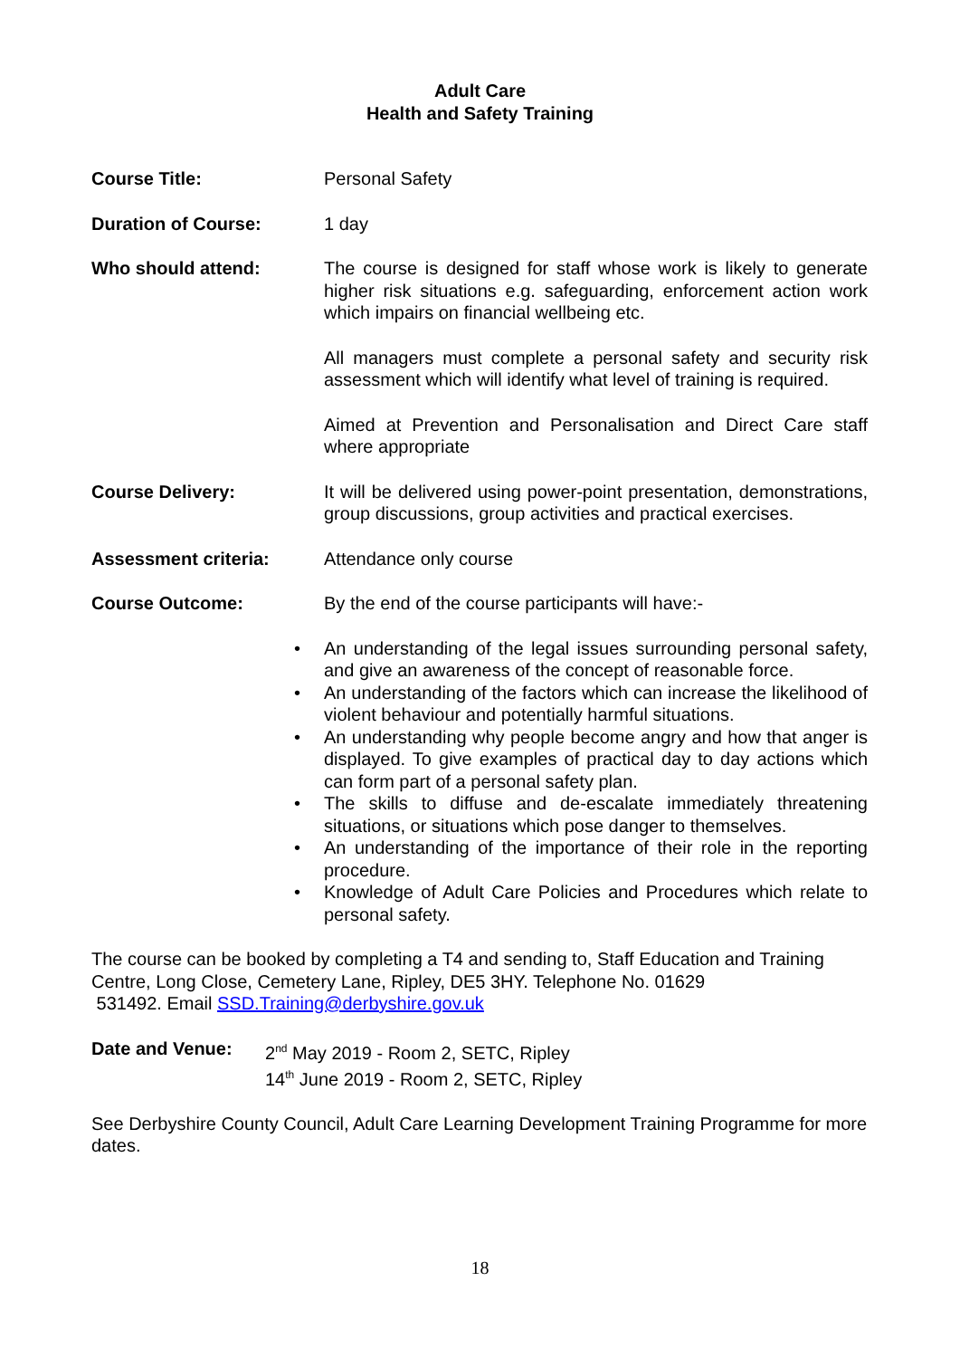Adult Care
Health and Safety Training
Course Title: Personal Safety
Duration of Course: 1 day
Who should attend: The course is designed for staff whose work is likely to generate higher risk situations e.g. safeguarding, enforcement action work which impairs on financial wellbeing etc.
All managers must complete a personal safety and security risk assessment which will identify what level of training is required.
Aimed at Prevention and Personalisation and Direct Care staff where appropriate
Course Delivery: It will be delivered using power-point presentation, demonstrations, group discussions, group activities and practical exercises.
Assessment criteria: Attendance only course
Course Outcome: By the end of the course participants will have:-
• An understanding of the legal issues surrounding personal safety, and give an awareness of the concept of reasonable force.
• An understanding of the factors which can increase the likelihood of violent behaviour and potentially harmful situations.
• An understanding why people become angry and how that anger is displayed. To give examples of practical day to day actions which can form part of a personal safety plan.
• The skills to diffuse and de-escalate immediately threatening situations, or situations which pose danger to themselves.
• An understanding of the importance of their role in the reporting procedure.
• Knowledge of Adult Care Policies and Procedures which relate to personal safety.
The course can be booked by completing a T4 and sending to, Staff Education and Training Centre, Long Close, Cemetery Lane, Ripley, DE5 3HY. Telephone No. 01629
531492. Email SSD.Training@derbyshire.gov.uk
Date and Venue: 2<sup>nd</sup> May 2019 - Room 2, SETC, Ripley
14<sup>th</sup> June 2019 - Room 2, SETC, Ripley
See Derbyshire County Council, Adult Care Learning Development Training Programme for more dates.
18